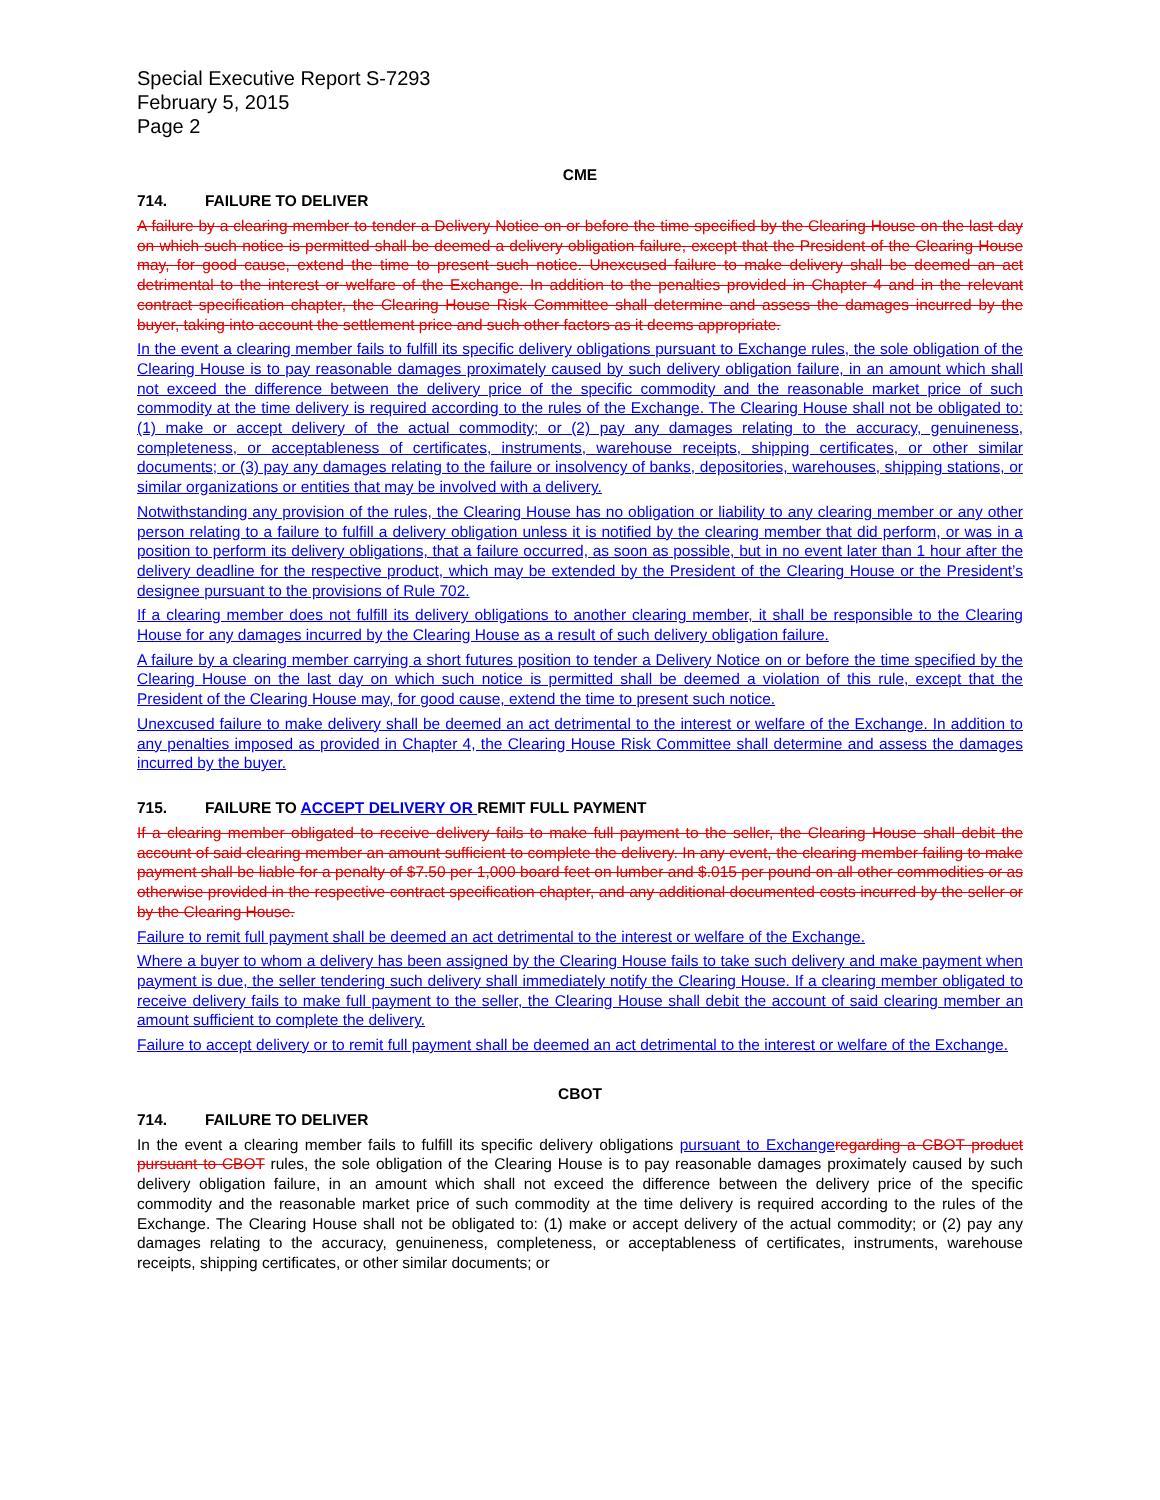Special Executive Report S-7293
February 5, 2015
Page 2
CME
714. FAILURE TO DELIVER
A failure by a clearing member to tender a Delivery Notice on or before the time specified by the Clearing House on the last day on which such notice is permitted shall be deemed a delivery obligation failure, except that the President of the Clearing House may, for good cause, extend the time to present such notice. Unexcused failure to make delivery shall be deemed an act detrimental to the interest or welfare of the Exchange. In addition to the penalties provided in Chapter 4 and in the relevant contract specification chapter, the Clearing House Risk Committee shall determine and assess the damages incurred by the buyer, taking into account the settlement price and such other factors as it deems appropriate.
In the event a clearing member fails to fulfill its specific delivery obligations pursuant to Exchange rules, the sole obligation of the Clearing House is to pay reasonable damages proximately caused by such delivery obligation failure, in an amount which shall not exceed the difference between the delivery price of the specific commodity and the reasonable market price of such commodity at the time delivery is required according to the rules of the Exchange. The Clearing House shall not be obligated to: (1) make or accept delivery of the actual commodity; or (2) pay any damages relating to the accuracy, genuineness, completeness, or acceptableness of certificates, instruments, warehouse receipts, shipping certificates, or other similar documents; or (3) pay any damages relating to the failure or insolvency of banks, depositories, warehouses, shipping stations, or similar organizations or entities that may be involved with a delivery.
Notwithstanding any provision of the rules, the Clearing House has no obligation or liability to any clearing member or any other person relating to a failure to fulfill a delivery obligation unless it is notified by the clearing member that did perform, or was in a position to perform its delivery obligations, that a failure occurred, as soon as possible, but in no event later than 1 hour after the delivery deadline for the respective product, which may be extended by the President of the Clearing House or the President’s designee pursuant to the provisions of Rule 702.
If a clearing member does not fulfill its delivery obligations to another clearing member, it shall be responsible to the Clearing House for any damages incurred by the Clearing House as a result of such delivery obligation failure.
A failure by a clearing member carrying a short futures position to tender a Delivery Notice on or before the time specified by the Clearing House on the last day on which such notice is permitted shall be deemed a violation of this rule, except that the President of the Clearing House may, for good cause, extend the time to present such notice.
Unexcused failure to make delivery shall be deemed an act detrimental to the interest or welfare of the Exchange. In addition to any penalties imposed as provided in Chapter 4, the Clearing House Risk Committee shall determine and assess the damages incurred by the buyer.
715. FAILURE TO ACCEPT DELIVERY OR REMIT FULL PAYMENT
If a clearing member obligated to receive delivery fails to make full payment to the seller, the Clearing House shall debit the account of said clearing member an amount sufficient to complete the delivery. In any event, the clearing member failing to make payment shall be liable for a penalty of $7.50 per 1,000 board feet on lumber and $.015 per pound on all other commodities or as otherwise provided in the respective contract specification chapter, and any additional documented costs incurred by the seller or by the Clearing House.
Failure to remit full payment shall be deemed an act detrimental to the interest or welfare of the Exchange.
Where a buyer to whom a delivery has been assigned by the Clearing House fails to take such delivery and make payment when payment is due, the seller tendering such delivery shall immediately notify the Clearing House. If a clearing member obligated to receive delivery fails to make full payment to the seller, the Clearing House shall debit the account of said clearing member an amount sufficient to complete the delivery.
Failure to accept delivery or to remit full payment shall be deemed an act detrimental to the interest or welfare of the Exchange.
CBOT
714. FAILURE TO DELIVER
In the event a clearing member fails to fulfill its specific delivery obligations pursuant to Exchange regarding a CBOT product pursuant to CBOT rules, the sole obligation of the Clearing House is to pay reasonable damages proximately caused by such delivery obligation failure, in an amount which shall not exceed the difference between the delivery price of the specific commodity and the reasonable market price of such commodity at the time delivery is required according to the rules of the Exchange. The Clearing House shall not be obligated to: (1) make or accept delivery of the actual commodity; or (2) pay any damages relating to the accuracy, genuineness, completeness, or acceptableness of certificates, instruments, warehouse receipts, shipping certificates, or other similar documents; or